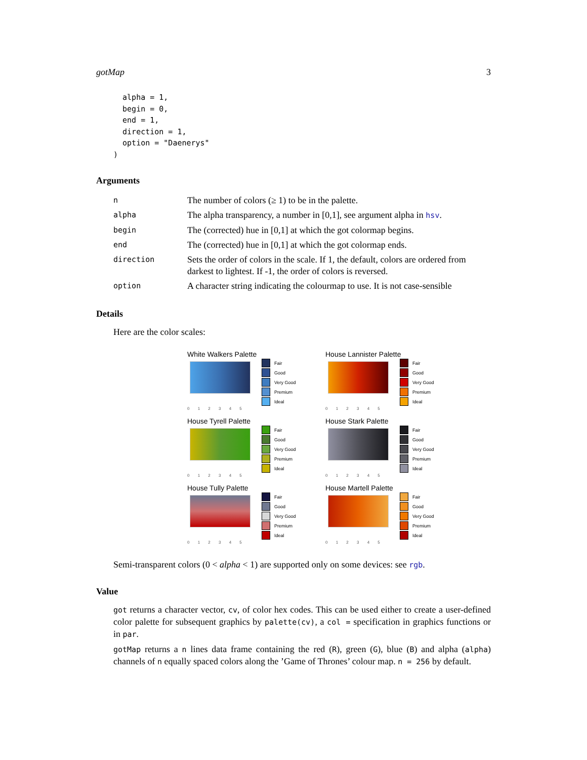gotMap 3
  alpha = 1,
  begin = 0,
  end = 1,
  direction = 1,
  option = "Daenerys"
)
Arguments
| n | The number of colors (≥ 1) to be in the palette. |
| alpha | The alpha transparency, a number in [0,1], see argument alpha in hsv . |
| begin | The (corrected) hue in [0,1] at which the got colormap begins. |
| end | The (corrected) hue in [0,1] at which the got colormap ends. |
| direction | Sets the order of colors in the scale. If 1, the default, colors are ordered from darkest to lightest. If -1, the order of colors is reversed. |
| option | A character string indicating the colourmap to use. It is not case-sensible |
Details
Here are the color scales:
White Walkers Palette
Fair
Good
Very Good
Premium
Ideal
0 1 2 3 4 5
House Lannister Palette
Fair
Good
Very Good
Premium
Ideal
0 1 2 3 4 5
House Tyrell Palette
Fair
Good
Very Good
Premium
Ideal
0 1 2 3 4 5
House Stark Palette
Fair
Good
Very Good
Premium
Ideal
0 1 2 3 4 5
House Tully Palette
Fair
Good
Very Good
Premium
Ideal
0 1 2 3 4 5
House Martell Palette
Fair
Good
Very Good
Premium
Ideal
0 1 2 3 4 5
Semi-transparent colors (0 < alpha < 1) are supported only on some devices: see rgb.
Value
got returns a character vector, cv, of color hex codes. This can be used either to create a user-defined color palette for subsequent graphics by palette(cv), a col = specification in graphics functions or in par.
gotMap returns a n lines data frame containing the red (R), green (G), blue (B) and alpha (alpha) channels of n equally spaced colors along the ’Game of Thrones’ colour map. n = 256 by default.